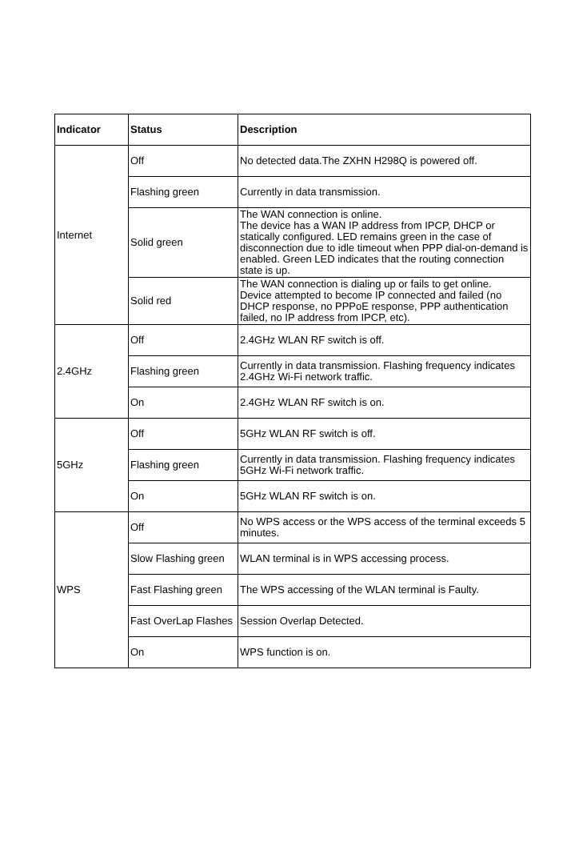| Indicator | Status | Description |
| --- | --- | --- |
| Internet | Off | No detected data.The ZXHN H298Q is powered off. |
| | Flashing green | Currently in data transmission. |
| | Solid green | The WAN connection is online. The device has a WAN IP address from IPCP, DHCP or statically configured. LED remains green in the case of disconnection due to idle timeout when PPP dial-on-demand is enabled. Green LED indicates that the routing connection state is up. |
| | Solid red | The WAN connection is dialing up or fails to get online. Device attempted to become IP connected and failed (no DHCP response, no PPPoE response, PPP authentication failed, no IP address from IPCP, etc). |
| 2.4GHz | Off | 2.4GHz WLAN RF switch is off. |
| | Flashing green | Currently in data transmission. Flashing frequency indicates 2.4GHz Wi-Fi network traffic. |
| | On | 2.4GHz WLAN RF switch is on. |
| 5GHz | Off | 5GHz WLAN RF switch is off. |
| | Flashing green | Currently in data transmission. Flashing frequency indicates 5GHz Wi-Fi network traffic. |
| | On | 5GHz WLAN RF switch is on. |
| WPS | Off | No WPS access or the WPS access of the terminal exceeds 5 minutes. |
| | Slow Flashing green | WLAN terminal is in WPS accessing process. |
| | Fast Flashing green | The WPS accessing of the WLAN terminal is Faulty. |
| | Fast OverLap Flashes | Session Overlap Detected. |
| | On | WPS function is on. |